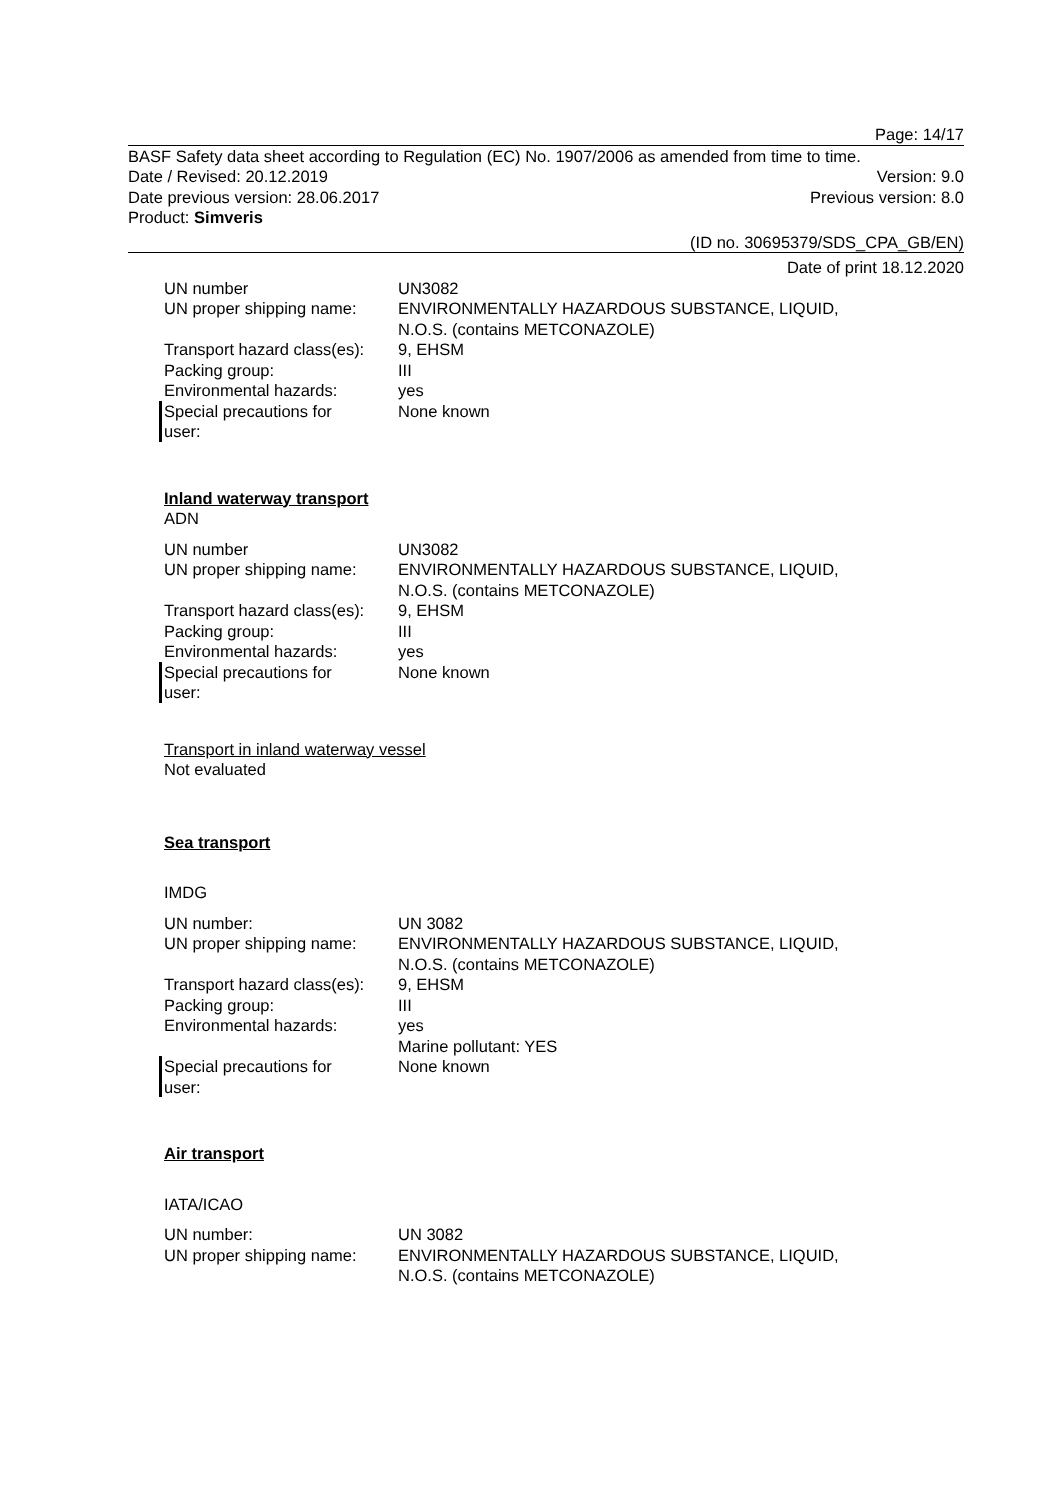Page: 14/17
BASF Safety data sheet according to Regulation (EC) No. 1907/2006 as amended from time to time.
Date / Revised: 20.12.2019 Version: 9.0
Date previous version: 28.06.2017 Previous version: 8.0
Product: Simveris
(ID no. 30695379/SDS_CPA_GB/EN)
Date of print 18.12.2020
| UN number | UN3082 |
| UN proper shipping name: | ENVIRONMENTALLY HAZARDOUS SUBSTANCE, LIQUID, N.O.S. (contains METCONAZOLE) |
| Transport hazard class(es): | 9, EHSM |
| Packing group: | III |
| Environmental hazards: | yes |
| Special precautions for user: | None known |
Inland waterway transport
ADN
| UN number | UN3082 |
| UN proper shipping name: | ENVIRONMENTALLY HAZARDOUS SUBSTANCE, LIQUID, N.O.S. (contains METCONAZOLE) |
| Transport hazard class(es): | 9, EHSM |
| Packing group: | III |
| Environmental hazards: | yes |
| Special precautions for user: | None known |
Transport in inland waterway vessel
Not evaluated
Sea transport
IMDG
| UN number: | UN 3082 |
| UN proper shipping name: | ENVIRONMENTALLY HAZARDOUS SUBSTANCE, LIQUID, N.O.S. (contains METCONAZOLE) |
| Transport hazard class(es): | 9, EHSM |
| Packing group: | III |
| Environmental hazards: | yes Marine pollutant: YES |
| Special precautions for user: | None known |
Air transport
IATA/ICAO
| UN number: | UN 3082 |
| UN proper shipping name: | ENVIRONMENTALLY HAZARDOUS SUBSTANCE, LIQUID, N.O.S. (contains METCONAZOLE) |